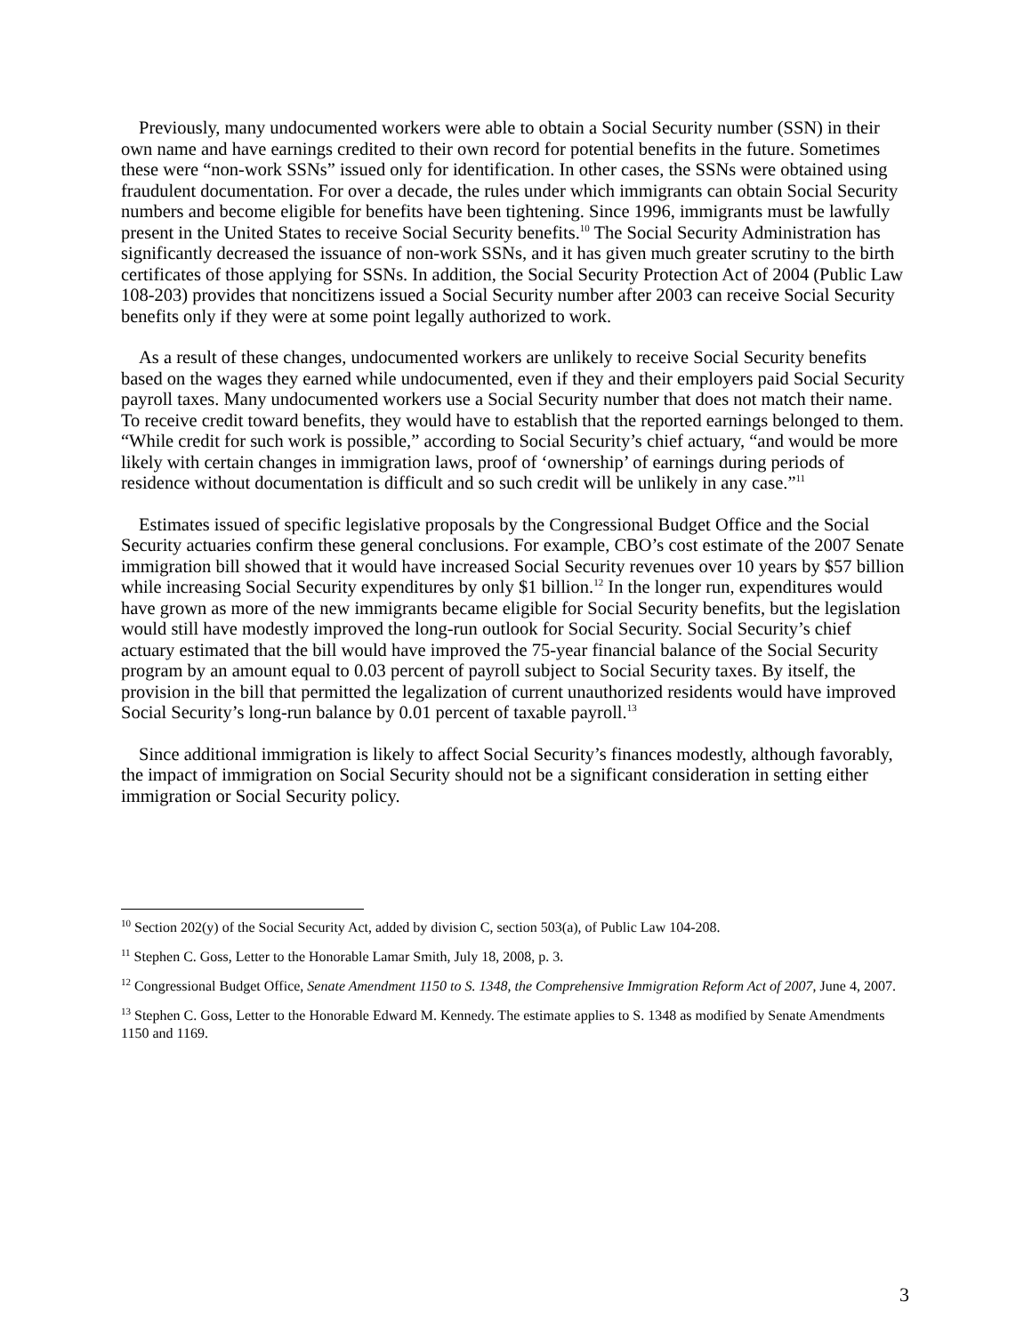Previously, many undocumented workers were able to obtain a Social Security number (SSN) in their own name and have earnings credited to their own record for potential benefits in the future. Sometimes these were “non-work SSNs” issued only for identification. In other cases, the SSNs were obtained using fraudulent documentation. For over a decade, the rules under which immigrants can obtain Social Security numbers and become eligible for benefits have been tightening. Since 1996, immigrants must be lawfully present in the United States to receive Social Security benefits.<sup>10</sup> The Social Security Administration has significantly decreased the issuance of non-work SSNs, and it has given much greater scrutiny to the birth certificates of those applying for SSNs. In addition, the Social Security Protection Act of 2004 (Public Law 108-203) provides that noncitizens issued a Social Security number after 2003 can receive Social Security benefits only if they were at some point legally authorized to work.
As a result of these changes, undocumented workers are unlikely to receive Social Security benefits based on the wages they earned while undocumented, even if they and their employers paid Social Security payroll taxes. Many undocumented workers use a Social Security number that does not match their name. To receive credit toward benefits, they would have to establish that the reported earnings belonged to them. “While credit for such work is possible,” according to Social Security’s chief actuary, “and would be more likely with certain changes in immigration laws, proof of ‘ownership’ of earnings during periods of residence without documentation is difficult and so such credit will be unlikely in any case.”<sup>11</sup>
Estimates issued of specific legislative proposals by the Congressional Budget Office and the Social Security actuaries confirm these general conclusions. For example, CBO’s cost estimate of the 2007 Senate immigration bill showed that it would have increased Social Security revenues over 10 years by $57 billion while increasing Social Security expenditures by only $1 billion.<sup>12</sup> In the longer run, expenditures would have grown as more of the new immigrants became eligible for Social Security benefits, but the legislation would still have modestly improved the long-run outlook for Social Security. Social Security’s chief actuary estimated that the bill would have improved the 75-year financial balance of the Social Security program by an amount equal to 0.03 percent of payroll subject to Social Security taxes. By itself, the provision in the bill that permitted the legalization of current unauthorized residents would have improved Social Security’s long-run balance by 0.01 percent of taxable payroll.<sup>13</sup>
Since additional immigration is likely to affect Social Security’s finances modestly, although favorably, the impact of immigration on Social Security should not be a significant consideration in setting either immigration or Social Security policy.
<sup>10</sup> Section 202(y) of the Social Security Act, added by division C, section 503(a), of Public Law 104-208.
<sup>11</sup> Stephen C. Goss, Letter to the Honorable Lamar Smith, July 18, 2008, p. 3.
<sup>12</sup> Congressional Budget Office, Senate Amendment 1150 to S. 1348, the Comprehensive Immigration Reform Act of 2007, June 4, 2007.
<sup>13</sup> Stephen C. Goss, Letter to the Honorable Edward M. Kennedy. The estimate applies to S. 1348 as modified by Senate Amendments 1150 and 1169.
3